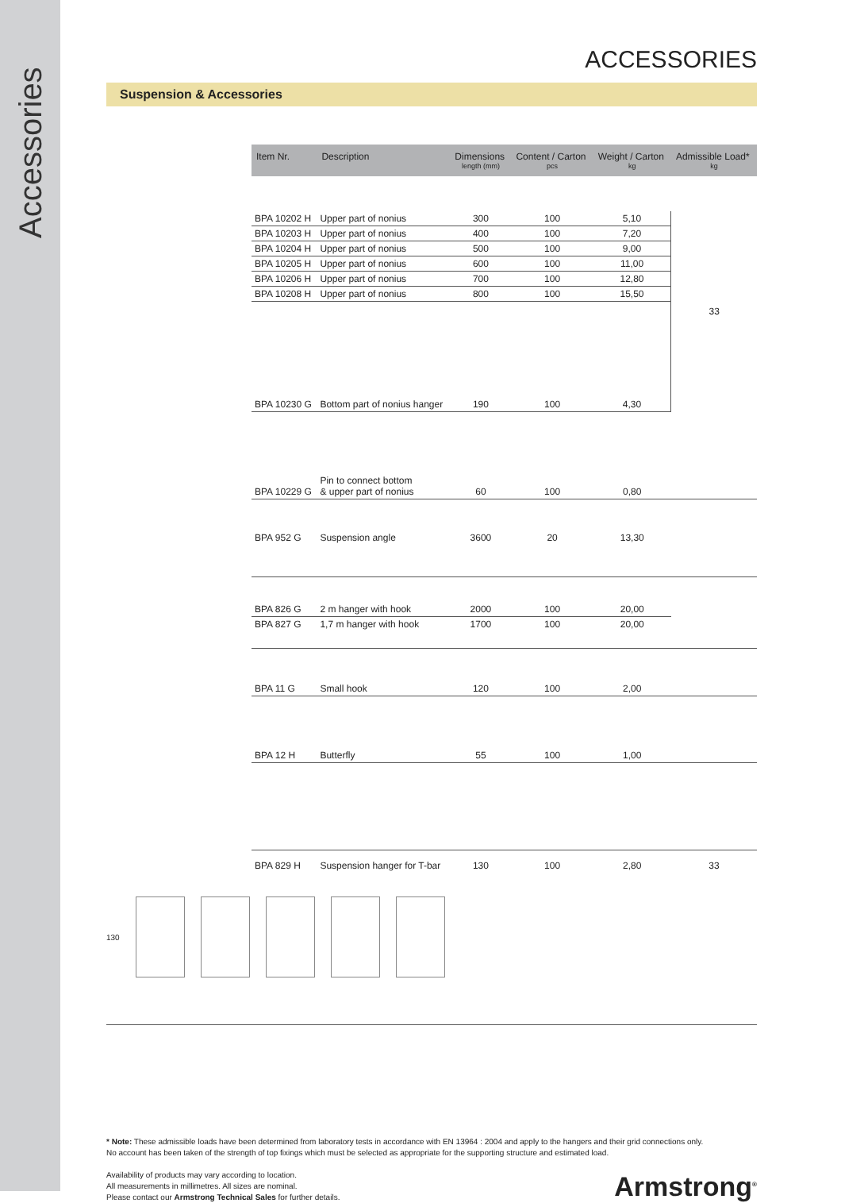Accessories
ACCESSORIES
Suspension & Accessories
| Item Nr. | Description | Dimensions length (mm) | Content / Carton pcs | Weight / Carton kg | Admissible Load* kg |
| --- | --- | --- | --- | --- | --- |
| BPA 10202 H | Upper part of nonius | 300 | 100 | 5,10 | 33 |
| BPA 10203 H | Upper part of nonius | 400 | 100 | 7,20 | |
| BPA 10204 H | Upper part of nonius | 500 | 100 | 9,00 | |
| BPA 10205 H | Upper part of nonius | 600 | 100 | 11,00 | |
| BPA 10206 H | Upper part of nonius | 700 | 100 | 12,80 | |
| BPA 10208 H | Upper part of nonius | 800 | 100 | 15,50 | |
| BPA 10230 G | Bottom part of nonius hanger | 190 | 100 | 4,30 | |
| BPA 10229 G | Pin to connect bottom & upper part of nonius | 60 | 100 | 0,80 | |
| BPA 952 G | Suspension angle | 3600 | 20 | 13,30 | |
| BPA 826 G | 2 m hanger with hook | 2000 | 100 | 20,00 | |
| BPA 827 G | 1,7 m hanger with hook | 1700 | 100 | 20,00 | |
| BPA 11 G | Small hook | 120 | 100 | 2,00 | |
| BPA 12 H | Butterfly | 55 | 100 | 1,00 | |
| BPA 829 H | Suspension hanger for T-bar | 130 | 100 | 2,80 | 33 |
130
* Note: These admissible loads have been determined from laboratory tests in accordance with EN 13964 : 2004 and apply to the hangers and their grid connections only.
No account has been taken of the strength of top fixings which must be selected as appropriate for the supporting structure and estimated load.
Availability of products may vary according to location.
All measurements in millimetres. All sizes are nominal.
Please contact our Armstrong Technical Sales for further details.
Armstrong<sup>®</sup>